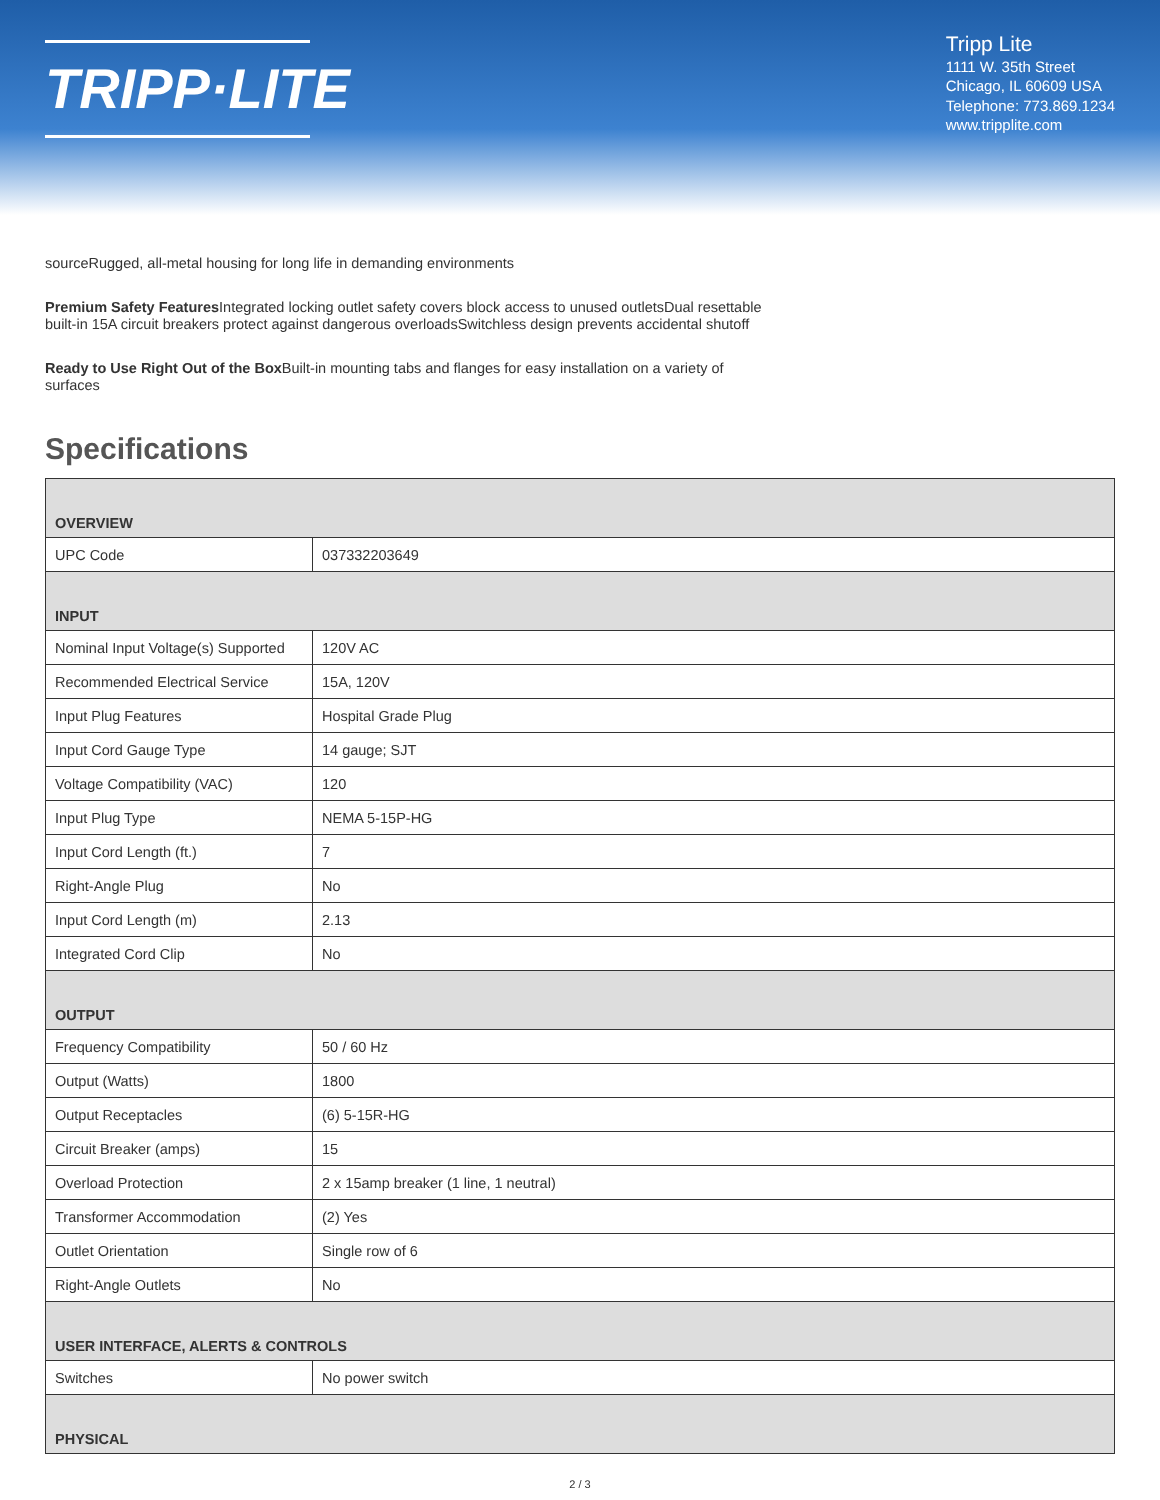TRIPP·LITE
Tripp Lite
1111 W. 35th Street
Chicago, IL 60609 USA
Telephone: 773.869.1234
www.tripplite.com
sourceRugged, all-metal housing for long life in demanding environments
Premium Safety Features Integrated locking outlet safety covers block access to unused outletsDual resettable built-in 15A circuit breakers protect against dangerous overloadsSwitchless design prevents accidental shutoff
Ready to Use Right Out of the Box Built-in mounting tabs and flanges for easy installation on a variety of surfaces
Specifications
| OVERVIEW | |
| --- | --- |
| UPC Code | 037332203649 |
| INPUT | |
| Nominal Input Voltage(s) Supported | 120V AC |
| Recommended Electrical Service | 15A, 120V |
| Input Plug Features | Hospital Grade Plug |
| Input Cord Gauge Type | 14 gauge; SJT |
| Voltage Compatibility (VAC) | 120 |
| Input Plug Type | NEMA 5-15P-HG |
| Input Cord Length (ft.) | 7 |
| Right-Angle Plug | No |
| Input Cord Length (m) | 2.13 |
| Integrated Cord Clip | No |
| OUTPUT | |
| Frequency Compatibility | 50 / 60 Hz |
| Output (Watts) | 1800 |
| Output Receptacles | (6) 5-15R-HG |
| Circuit Breaker (amps) | 15 |
| Overload Protection | 2 x 15amp breaker (1 line, 1 neutral) |
| Transformer Accommodation | (2) Yes |
| Outlet Orientation | Single row of 6 |
| Right-Angle Outlets | No |
| USER INTERFACE, ALERTS & CONTROLS | |
| Switches | No power switch |
| PHYSICAL | |
2 / 3